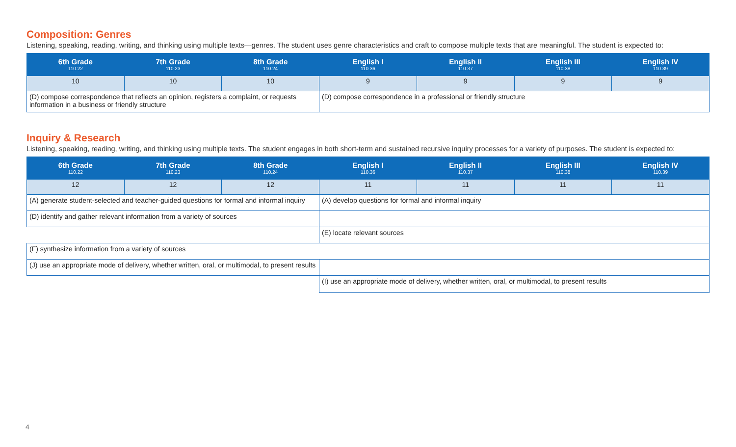Composition: Genres
Listening, speaking, reading, writing, and thinking using multiple texts—genres. The student uses genre characteristics and craft to compose multiple texts that are meaningful. The student is expected to:
| 6th Grade 110.22 | 7th Grade 110.23 | 8th Grade 110.24 | English I 110.36 | English II 110.37 | English III 110.38 | English IV 110.39 |
| --- | --- | --- | --- | --- | --- | --- |
| 10 | 10 | 10 | 9 | 9 | 9 | 9 |
| (D) compose correspondence that reflects an opinion, registers a complaint, or requests information in a business or friendly structure | | | (D) compose correspondence in a professional or friendly structure | | | |
Inquiry & Research
Listening, speaking, reading, writing, and thinking using multiple texts. The student engages in both short-term and sustained recursive inquiry processes for a variety of purposes. The student is expected to:
| 6th Grade 110.22 | 7th Grade 110.23 | 8th Grade 110.24 | English I 110.36 | English II 110.37 | English III 110.38 | English IV 110.39 |
| --- | --- | --- | --- | --- | --- | --- |
| 12 | 12 | 12 | 11 | 11 | 11 | 11 |
| (A) generate student-selected and teacher-guided questions for formal and informal inquiry | | | (A) develop questions for formal and informal inquiry | | | |
| (D) identify and gather relevant information from a variety of sources | | | | | | |
| | | | (E) locate relevant sources | | | |
| (F) synthesize information from a variety of sources | | | | | | |
| (J) use an appropriate mode of delivery, whether written, oral, or multimodal, to present results | | | | | | |
| | | | (I) use an appropriate mode of delivery, whether written, oral, or multimodal, to present results | | | |
4